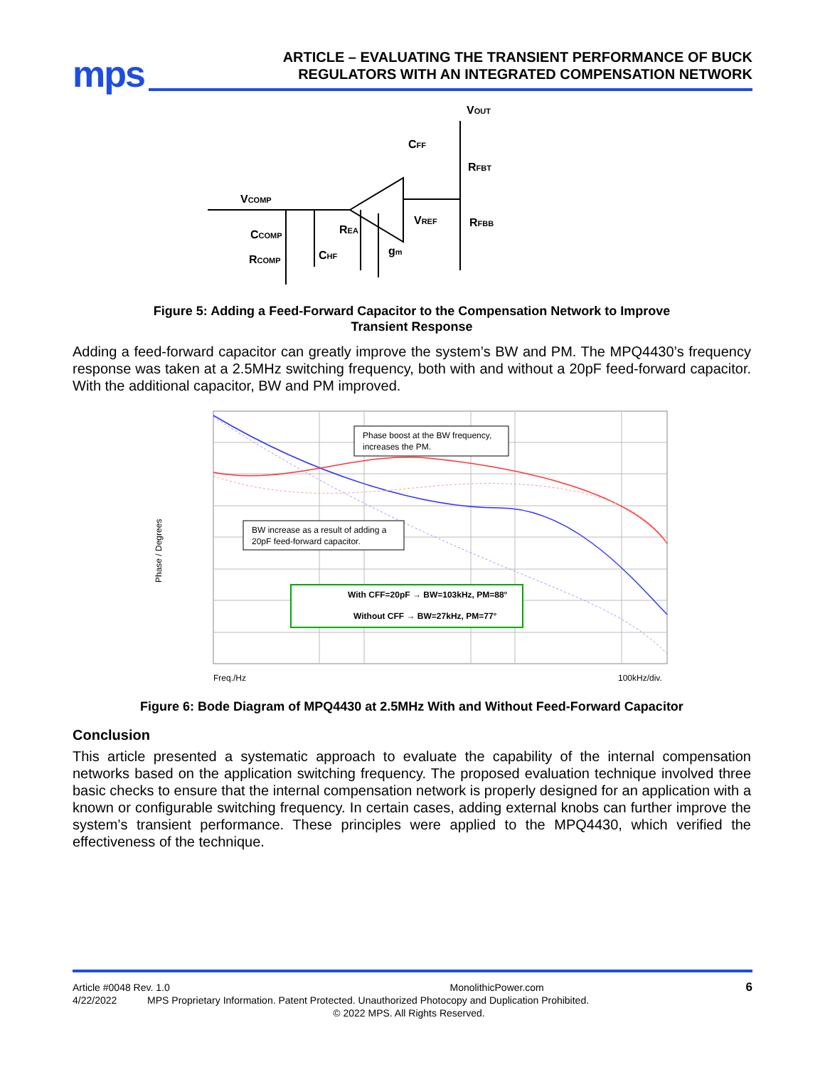mps
ARTICLE – EVALUATING THE TRANSIENT PERFORMANCE OF BUCK
REGULATORS WITH AN INTEGRATED COMPENSATION NETWORK
VOUT
CFF
RFBT
VCOMP
VREF
RFBB
CCOMP
REA
CHF
gm
RCOMP
Figure 5: Adding a Feed-Forward Capacitor to the Compensation Network to Improve
Transient Response
Adding a feed-forward capacitor can greatly improve the system’s BW and PM. The MPQ4430’s frequency response was taken at a 2.5MHz switching frequency, both with and without a 20pF feed-forward capacitor. With the additional capacitor, BW and PM improved.
Phase boost at the BW frequency,
increases the PM.
BW increase as a result of adding a
20pF feed-forward capacitor.
With CFF=20pF → BW=103kHz, PM=88°
Without CFF → BW=27kHz, PM=77°
Phase / Degrees
Freq./Hz
100kHz/div.
Figure 6: Bode Diagram of MPQ4430 at 2.5MHz With and Without Feed-Forward Capacitor
Conclusion
This article presented a systematic approach to evaluate the capability of the internal compensation networks based on the application switching frequency. The proposed evaluation technique involved three basic checks to ensure that the internal compensation network is properly designed for an application with a known or configurable switching frequency. In certain cases, adding external knobs can further improve the system’s transient performance. These principles were applied to the MPQ4430, which verified the effectiveness of the technique.
Article #0048 Rev. 1.0 MonolithicPower.com 6
4/22/2022 MPS Proprietary Information. Patent Protected. Unauthorized Photocopy and Duplication Prohibited.
© 2022 MPS. All Rights Reserved.